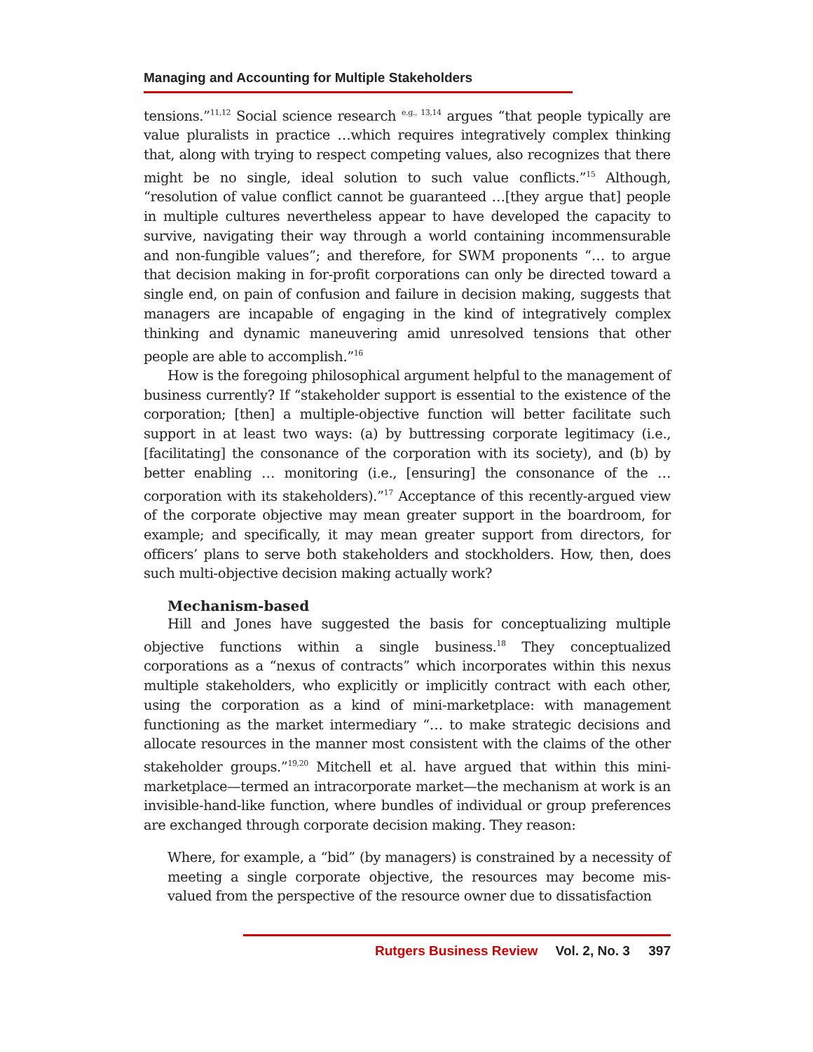Managing and Accounting for Multiple Stakeholders
tensions.”<sup>11,12</sup> Social science research <sup>e.g., 13,14</sup> argues “that people typically are value pluralists in practice …which requires integratively complex thinking that, along with trying to respect competing values, also recognizes that there might be no single, ideal solution to such value conflicts.”<sup>15</sup> Although, “resolution of value conflict cannot be guaranteed …[they argue that] people in multiple cultures nevertheless appear to have developed the capacity to survive, navigating their way through a world containing incommensurable and non-fungible values”; and therefore, for SWM proponents “… to argue that decision making in for-profit corporations can only be directed toward a single end, on pain of confusion and failure in decision making, suggests that managers are incapable of engaging in the kind of integratively complex thinking and dynamic maneuvering amid unresolved tensions that other people are able to accomplish.”<sup>16</sup>
How is the foregoing philosophical argument helpful to the management of business currently? If “stakeholder support is essential to the existence of the corporation; [then] a multiple-objective function will better facilitate such support in at least two ways: (a) by buttressing corporate legitimacy (i.e., [facilitating] the consonance of the corporation with its society), and (b) by better enabling … monitoring (i.e., [ensuring] the consonance of the … corporation with its stakeholders).”<sup>17</sup> Acceptance of this recently-argued view of the corporate objective may mean greater support in the boardroom, for example; and specifically, it may mean greater support from directors, for officers’ plans to serve both stakeholders and stockholders. How, then, does such multi-objective decision making actually work?
Mechanism-based
Hill and Jones have suggested the basis for conceptualizing multiple objective functions within a single business.<sup>18</sup> They conceptualized corporations as a “nexus of contracts” which incorporates within this nexus multiple stakeholders, who explicitly or implicitly contract with each other, using the corporation as a kind of mini-marketplace: with management functioning as the market intermediary “… to make strategic decisions and allocate resources in the manner most consistent with the claims of the other stakeholder groups.”<sup>19,20</sup> Mitchell et al. have argued that within this mini-marketplace—termed an intracorporate market—the mechanism at work is an invisible-hand-like function, where bundles of individual or group preferences are exchanged through corporate decision making. They reason:
Where, for example, a “bid” (by managers) is constrained by a necessity of meeting a single corporate objective, the resources may become mis-valued from the perspective of the resource owner due to dissatisfaction
Rutgers Business Review Vol. 2, No. 3 397